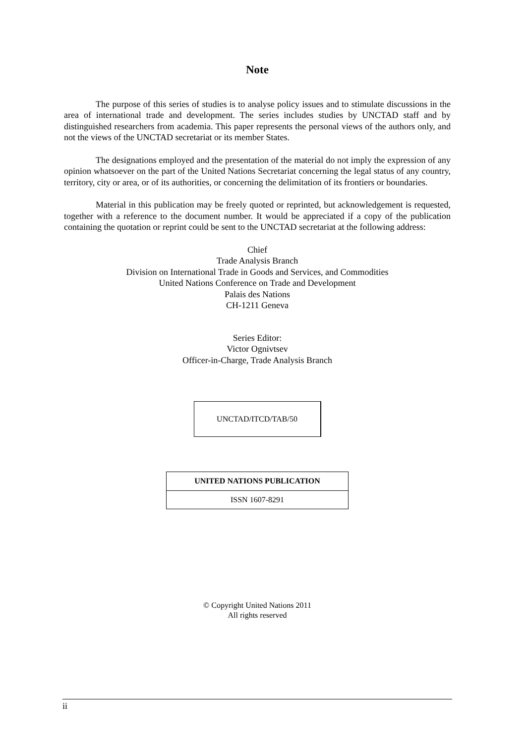Note
The purpose of this series of studies is to analyse policy issues and to stimulate discussions in the area of international trade and development. The series includes studies by UNCTAD staff and by distinguished researchers from academia. This paper represents the personal views of the authors only, and not the views of the UNCTAD secretariat or its member States.
The designations employed and the presentation of the material do not imply the expression of any opinion whatsoever on the part of the United Nations Secretariat concerning the legal status of any country, territory, city or area, or of its authorities, or concerning the delimitation of its frontiers or boundaries.
Material in this publication may be freely quoted or reprinted, but acknowledgement is requested, together with a reference to the document number. It would be appreciated if a copy of the publication containing the quotation or reprint could be sent to the UNCTAD secretariat at the following address:
Chief
Trade Analysis Branch
Division on International Trade in Goods and Services, and Commodities
United Nations Conference on Trade and Development
Palais des Nations
CH-1211 Geneva
Series Editor:
Victor Ognivtsev
Officer-in-Charge, Trade Analysis Branch
UNCTAD/ITCD/TAB/50
| UNITED NATIONS PUBLICATION |
| --- |
| ISSN 1607-8291 |
© Copyright United Nations 2011
All rights reserved
ii